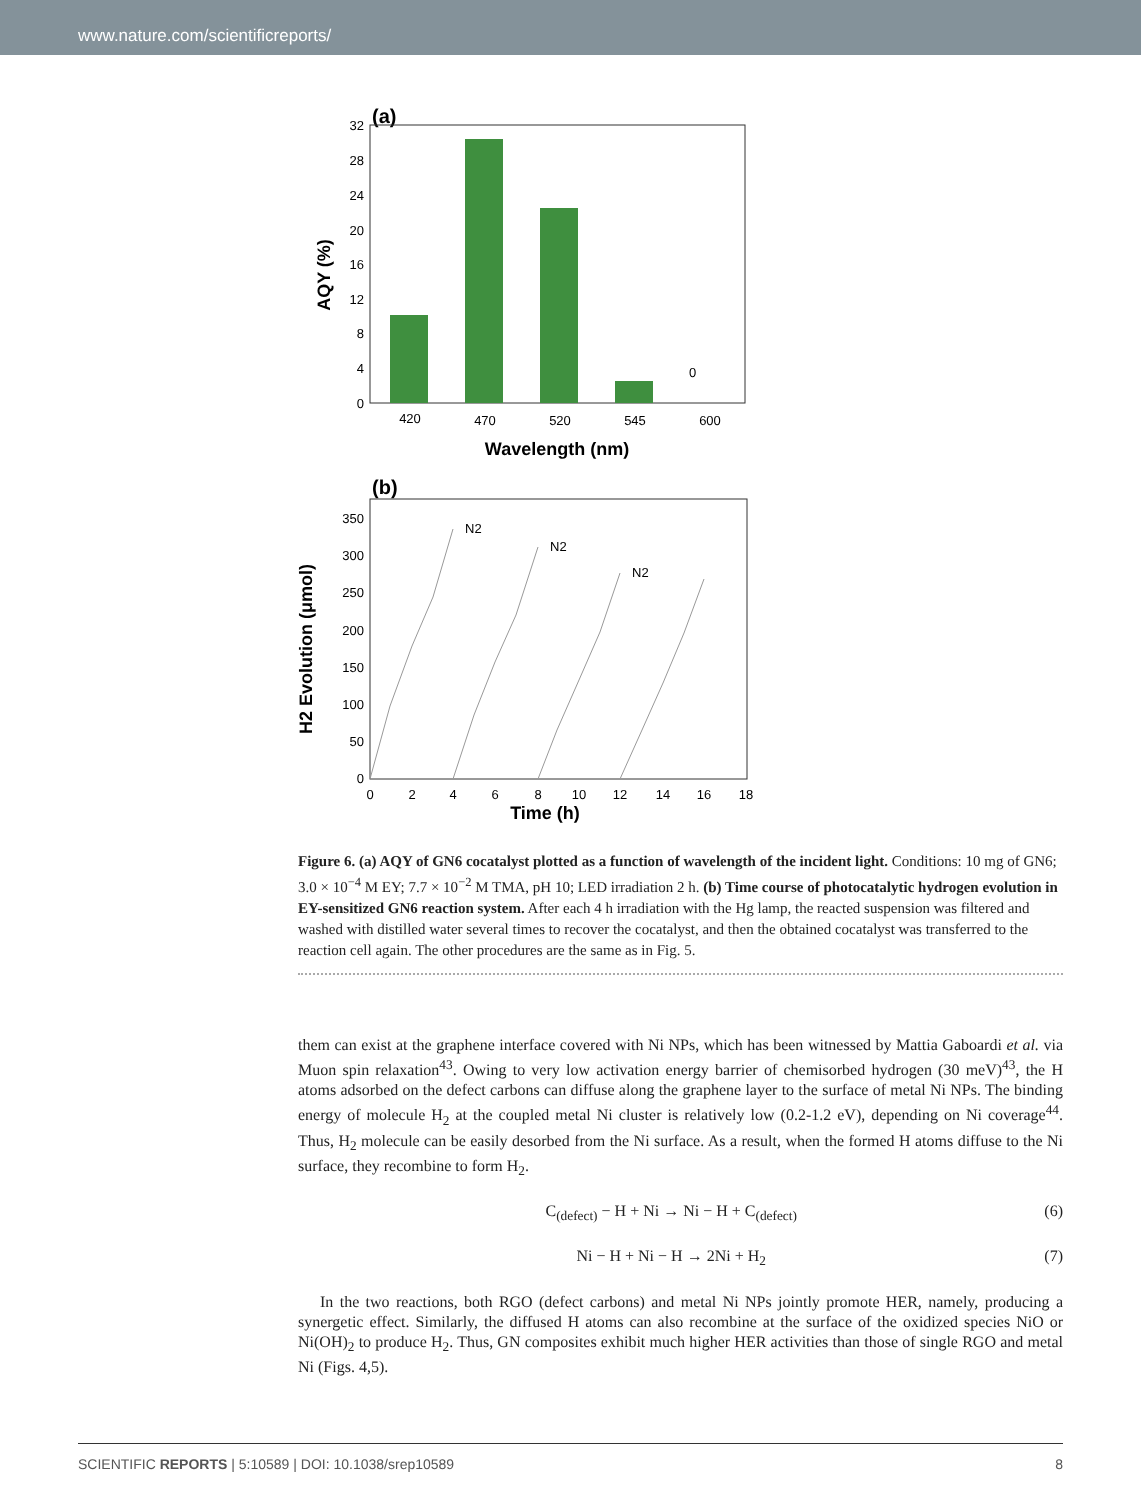www.nature.com/scientificreports/
(a)
0
4
8
12
16
20
24
28
32
0
420
470
520
545
600
Wavelength (nm)
AQY (%)
(b)
0
50
100
150
200
250
300
350
0
2
4
6
8
10
12
14
16
18
N2
N2
N2
Time (h)
H2 Evolution (μmol)
Figure 6. (a) AQY of GN6 cocatalyst plotted as a function of wavelength of the incident light. Conditions: 10 mg of GN6; 3.0 × 10<sup>−4</sup> M EY; 7.7 × 10<sup>−2</sup> M TMA, pH 10; LED irradiation 2 h. (b) Time course of photocatalytic hydrogen evolution in EY-sensitized GN6 reaction system. After each 4 h irradiation with the Hg lamp, the reacted suspension was filtered and washed with distilled water several times to recover the cocatalyst, and then the obtained cocatalyst was transferred to the reaction cell again. The other procedures are the same as in Fig. 5.
them can exist at the graphene interface covered with Ni NPs, which has been witnessed by Mattia Gaboardi et al. via Muon spin relaxation<sup>43</sup>. Owing to very low activation energy barrier of chemisorbed hydrogen (30 meV)<sup>43</sup>, the H atoms adsorbed on the defect carbons can diffuse along the graphene layer to the surface of metal Ni NPs. The binding energy of molecule H<sub>2</sub> at the coupled metal Ni cluster is relatively low (0.2-1.2 eV), depending on Ni coverage<sup>44</sup>. Thus, H<sub>2</sub> molecule can be easily desorbed from the Ni surface. As a result, when the formed H atoms diffuse to the Ni surface, they recombine to form H<sub>2</sub>.
C<sub>(defect)</sub> − H + Ni → Ni − H + C<sub>(defect)</sub> (6)
Ni − H + Ni − H → 2Ni + H<sub>2</sub> (7)
In the two reactions, both RGO (defect carbons) and metal Ni NPs jointly promote HER, namely, producing a synergetic effect. Similarly, the diffused H atoms can also recombine at the surface of the oxidized species NiO or Ni(OH)<sub>2</sub> to produce H<sub>2</sub>. Thus, GN composites exhibit much higher HER activities than those of single RGO and metal Ni (Figs. 4,5).
SCIENTIFIC REPORTS | 5:10589 | DOI: 10.1038/srep10589 8